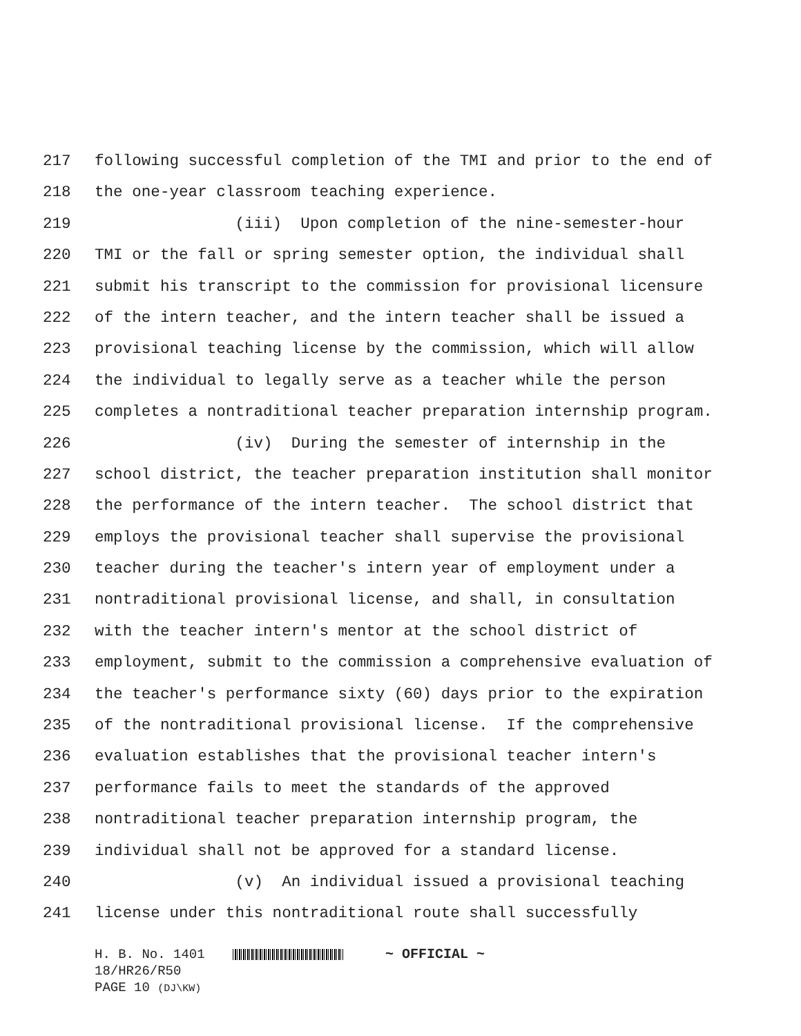217 following successful completion of the TMI and prior to the end of
218 the one-year classroom teaching experience.
219 (iii) Upon completion of the nine-semester-hour
220 TMI or the fall or spring semester option, the individual shall
221 submit his transcript to the commission for provisional licensure
222 of the intern teacher, and the intern teacher shall be issued a
223 provisional teaching license by the commission, which will allow
224 the individual to legally serve as a teacher while the person
225 completes a nontraditional teacher preparation internship program.
226 (iv) During the semester of internship in the
227 school district, the teacher preparation institution shall monitor
228 the performance of the intern teacher. The school district that
229 employs the provisional teacher shall supervise the provisional
230 teacher during the teacher's intern year of employment under a
231 nontraditional provisional license, and shall, in consultation
232 with the teacher intern's mentor at the school district of
233 employment, submit to the commission a comprehensive evaluation of
234 the teacher's performance sixty (60) days prior to the expiration
235 of the nontraditional provisional license. If the comprehensive
236 evaluation establishes that the provisional teacher intern's
237 performance fails to meet the standards of the approved
238 nontraditional teacher preparation internship program, the
239 individual shall not be approved for a standard license.
240 (v) An individual issued a provisional teaching
241 license under this nontraditional route shall successfully
H. B. No. 1401 ~ OFFICIAL ~
18/HR26/R50
PAGE 10 (DJ\KW)